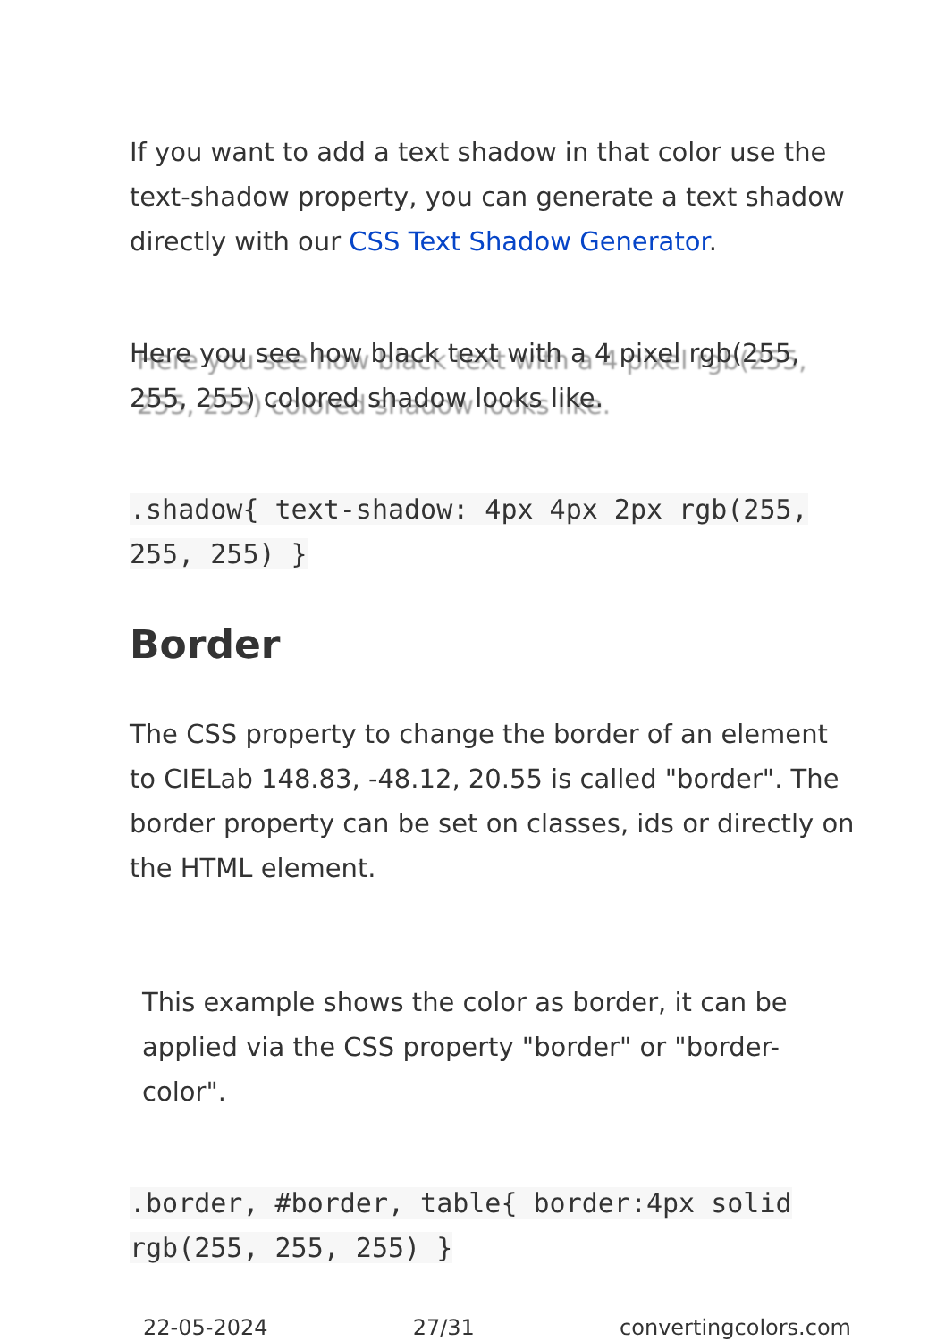If you want to add a text shadow in that color use the text-shadow property, you can generate a text shadow directly with our CSS Text Shadow Generator.
Here you see how black text with a 4 pixel rgb(255, 255, 255) colored shadow looks like.
.shadow{ text-shadow: 4px 4px 2px rgb(255, 255, 255) }
Border
The CSS property to change the border of an element to CIELab 148.83, -48.12, 20.55 is called "border". The border property can be set on classes, ids or directly on the HTML element.
This example shows the color as border, it can be applied via the CSS property "border" or "border-color".
.border, #border, table{ border:4px solid rgb(255, 255, 255) }
22-05-2024 27/31 convertingcolors.com